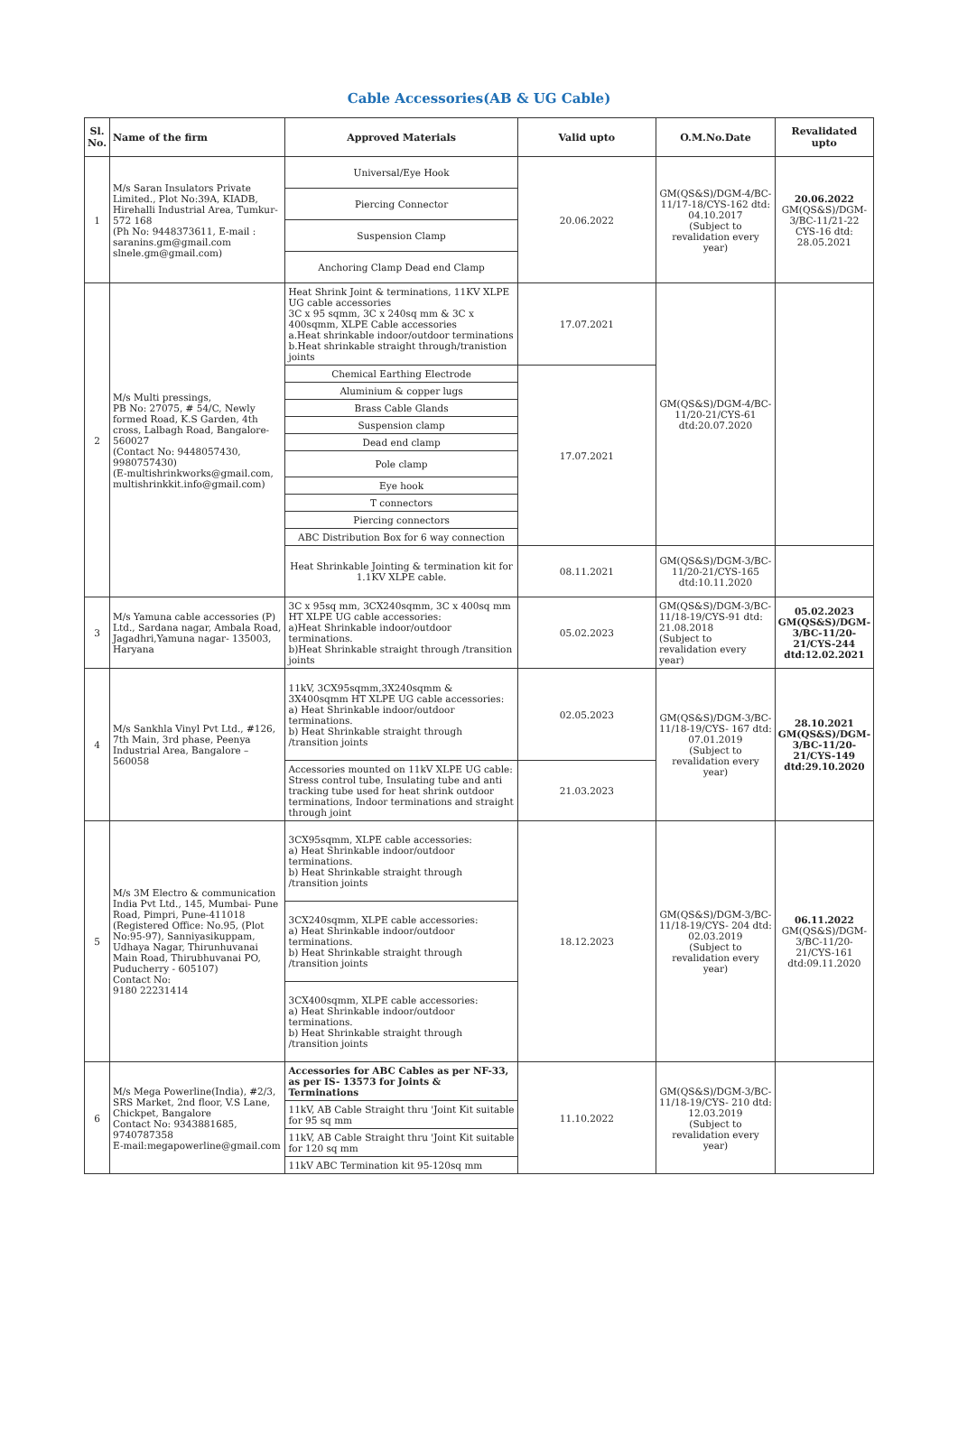Cable Accessories(AB & UG Cable)
| Sl. No. | Name of the firm | Approved Materials | Valid upto | O.M.No.Date | Revalidated upto |
| --- | --- | --- | --- | --- | --- |
| 1 | M/s Saran Insulators Private Limited., Plot No:39A, KIADB, Hirehalli Industrial Area, Tumkur-572 168 (Ph No: 9448373611, E-mail : saranins.gm@gmail.com slnele.gm@gmail.com) | Universal/Eye Hook | 20.06.2022 | GM(QS&S)/DGM-4/BC-11/17-18/CYS-162 dtd: 04.10.2017 (Subject to revalidation every year) | 20.06.2022 GM(QS&S)/DGM-3/BC-11/21-22 CYS-16 dtd: 28.05.2021 |
| | | Piercing Connector | | | |
| | | Suspension Clamp | | | |
| | | Anchoring Clamp Dead end Clamp | | | |
| 2 | M/s Multi pressings, PB No: 27075, # 54/C, Newly formed Road, K.S Garden, 4th cross, Lalbagh Road, Bangalore- 560027 (Contact No: 9448057430, 9980757430) (E-multishrinkworks@gmail.com, multishrinkkit.info@gmail.com) | Heat Shrink Joint & terminations, 11KV XLPE UG cable accessories 3C x 95 sqmm, 3C x 240sq mm & 3C x 400sqmm, XLPE Cable accessories a.Heat shrinkable indoor/outdoor terminations b.Heat shrinkable straight through/tranistion joints | 17.07.2021 | GM(QS&S)/DGM-4/BC-11/20-21/CYS-61 dtd:20.07.2020 | |
| | | Chemical Earthing Electrode | 17.07.2021 | | |
| | | Aluminium & copper lugs | | | |
| | | Brass Cable Glands | | | |
| | | Suspension clamp | | | |
| | | Dead end clamp | | | |
| | | Pole clamp | | | |
| | | Eye hook | | | |
| | | T connectors | | | |
| | | Piercing connectors | | | |
| | | ABC Distribution Box for 6 way connection | | | |
| | | Heat Shrinkable Jointing & termination kit for 1.1KV XLPE cable. | 08.11.2021 | GM(QS&S)/DGM-3/BC-11/20-21/CYS-165 dtd:10.11.2020 | |
| 3 | M/s Yamuna cable accessories (P) Ltd., Sardana nagar, Ambala Road, Jagadhri,Yamuna nagar- 135003, Haryana | 3C x 95sq mm, 3CX240sqmm, 3C x 400sq mm HT XLPE UG cable accessories: a)Heat Shrinkable indoor/outdoor terminations. b)Heat Shrinkable straight through /transition joints | 05.02.2023 | GM(QS&S)/DGM-3/BC-11/18-19/CYS-91 dtd: 21.08.2018 (Subject to revalidation every year) | 05.02.2023 GM(QS&S)/DGM-3/BC-11/20-21/CYS-244 dtd:12.02.2021 |
| 4 | M/s Sankhla Vinyl Pvt Ltd., #126, 7th Main, 3rd phase, Peenya Industrial Area, Bangalore – 560058 | 11kV, 3CX95sqmm,3X240sqmm & 3X400sqmm HT XLPE UG cable accessories: a) Heat Shrinkable indoor/outdoor terminations. b) Heat Shrinkable straight through /transition joints | 02.05.2023 | GM(QS&S)/DGM-3/BC-11/18-19/CYS- 167 dtd: 07.01.2019 (Subject to revalidation every year) | 28.10.2021 GM(QS&S)/DGM-3/BC-11/20-21/CYS-149 dtd:29.10.2020 |
| | | Accessories mounted on 11kV XLPE UG cable: Stress control tube, Insulating tube and anti tracking tube used for heat shrink outdoor terminations, Indoor terminations and straight through joint | 21.03.2023 | | |
| 5 | M/s 3M Electro & communication India Pvt Ltd., 145, Mumbai- Pune Road, Pimpri, Pune-411018 (Registered Office: No.95, (Plot No:95-97), Sanniyasikuppam, Udhaya Nagar, Thirunhuvanai Main Road, Thirubhuvanai PO, Puducherry - 605107) Contact No: 9180 22231414 | 3CX95sqmm, XLPE cable accessories: a) Heat Shrinkable indoor/outdoor terminations. b) Heat Shrinkable straight through /transition joints | 18.12.2023 | GM(QS&S)/DGM-3/BC-11/18-19/CYS- 204 dtd: 02.03.2019 (Subject to revalidation every year) | 06.11.2022 GM(QS&S)/DGM-3/BC-11/20-21/CYS-161 dtd:09.11.2020 |
| | | 3CX240sqmm, XLPE cable accessories: a) Heat Shrinkable indoor/outdoor terminations. b) Heat Shrinkable straight through /transition joints | | | |
| | | 3CX400sqmm, XLPE cable accessories: a) Heat Shrinkable indoor/outdoor terminations. b) Heat Shrinkable straight through /transition joints | | | |
| 6 | M/s Mega Powerline(India), #2/3, SRS Market, 2nd floor, V.S Lane, Chickpet, Bangalore Contact No: 9343881685, 9740787358 E-mail:megapowerline@gmail.com | Accessories for ABC Cables as per NF-33, as per IS- 13573 for Joints & Terminations | 11.10.2022 | GM(QS&S)/DGM-3/BC-11/18-19/CYS- 210 dtd: 12.03.2019 (Subject to revalidation every year) | |
| | | 11kV, AB Cable Straight thru 'Joint Kit suitable for 95 sq mm | | | |
| | | 11kV, AB Cable Straight thru 'Joint Kit suitable for 120 sq mm | | | |
| | | 11kV ABC Termination kit 95-120sq mm | | | |